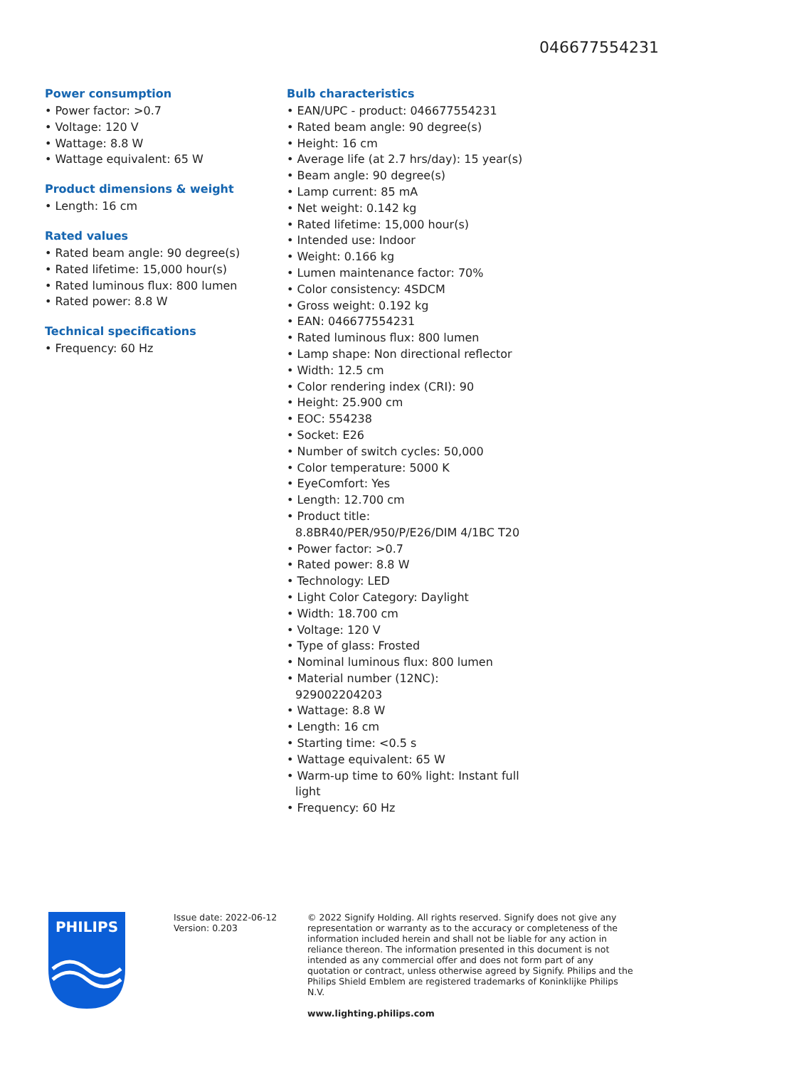046677554231
Power consumption
• Power factor: >0.7
• Voltage: 120 V
• Wattage: 8.8 W
• Wattage equivalent: 65 W
Product dimensions & weight
• Length: 16 cm
Rated values
• Rated beam angle: 90 degree(s)
• Rated lifetime: 15,000 hour(s)
• Rated luminous flux: 800 lumen
• Rated power: 8.8 W
Technical specifications
• Frequency: 60 Hz
Bulb characteristics
• EAN/UPC - product: 046677554231
• Rated beam angle: 90 degree(s)
• Height: 16 cm
• Average life (at 2.7 hrs/day): 15 year(s)
• Beam angle: 90 degree(s)
• Lamp current: 85 mA
• Net weight: 0.142 kg
• Rated lifetime: 15,000 hour(s)
• Intended use: Indoor
• Weight: 0.166 kg
• Lumen maintenance factor: 70%
• Color consistency: 4SDCM
• Gross weight: 0.192 kg
• EAN: 046677554231
• Rated luminous flux: 800 lumen
• Lamp shape: Non directional reflector
• Width: 12.5 cm
• Color rendering index (CRI): 90
• Height: 25.900 cm
• EOC: 554238
• Socket: E26
• Number of switch cycles: 50,000
• Color temperature: 5000 K
• EyeComfort: Yes
• Length: 12.700 cm
• Product title: 8.8BR40/PER/950/P/E26/DIM 4/1BC T20
• Power factor: >0.7
• Rated power: 8.8 W
• Technology: LED
• Light Color Category: Daylight
• Width: 18.700 cm
• Voltage: 120 V
• Type of glass: Frosted
• Nominal luminous flux: 800 lumen
• Material number (12NC): 929002204203
• Wattage: 8.8 W
• Length: 16 cm
• Starting time: <0.5 s
• Wattage equivalent: 65 W
• Warm-up time to 60% light: Instant full light
• Frequency: 60 Hz
PHILIPS
Issue date: 2022-06-12
Version: 0.203
© 2022 Signify Holding. All rights reserved. Signify does not give any representation or warranty as to the accuracy or completeness of the information included herein and shall not be liable for any action in reliance thereon. The information presented in this document is not intended as any commercial offer and does not form part of any quotation or contract, unless otherwise agreed by Signify. Philips and the Philips Shield Emblem are registered trademarks of Koninklijke Philips N.V.
www.lighting.philips.com